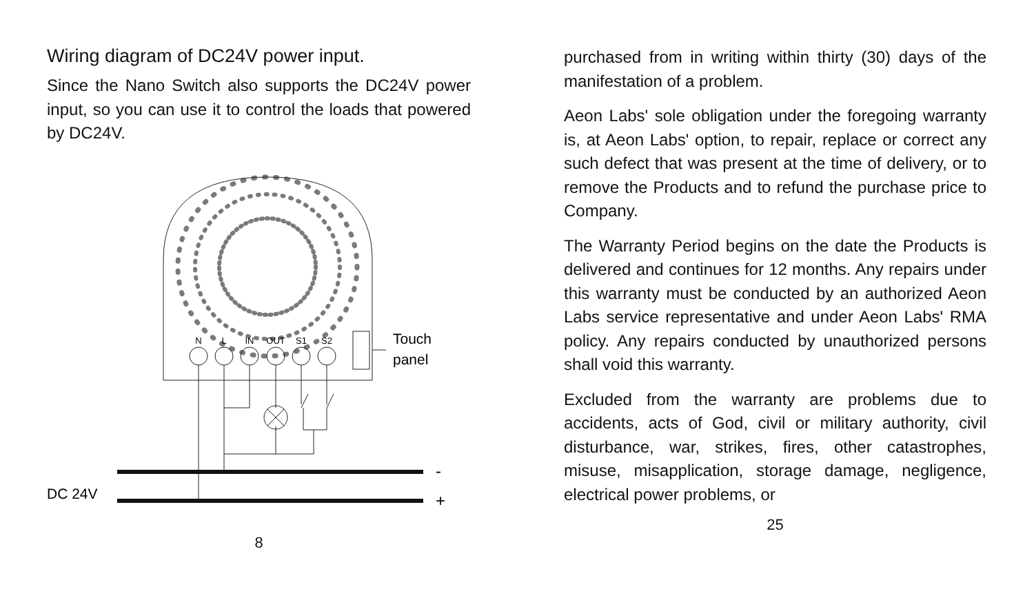Wiring diagram of DC24V power input.
Since the Nano Switch also supports the DC24V power input, so you can use it to control the loads that powered by DC24V.
N
L
IN
OUT
S1
S2
Touch
panel
DC 24V
-
+
8
purchased from in writing within thirty (30) days of the manifestation of a problem.
Aeon Labs' sole obligation under the foregoing warranty is, at Aeon Labs' option, to repair, replace or correct any such defect that was present at the time of delivery, or to remove the Products and to refund the purchase price to Company.
The Warranty Period begins on the date the Products is delivered and continues for 12 months. Any repairs under this warranty must be conducted by an authorized Aeon Labs service representative and under Aeon Labs' RMA policy. Any repairs conducted by unauthorized persons shall void this warranty.
Excluded from the warranty are problems due to accidents, acts of God, civil or military authority, civil disturbance, war, strikes, fires, other catastrophes, misuse, misapplication, storage damage, negligence, electrical power problems, or
25